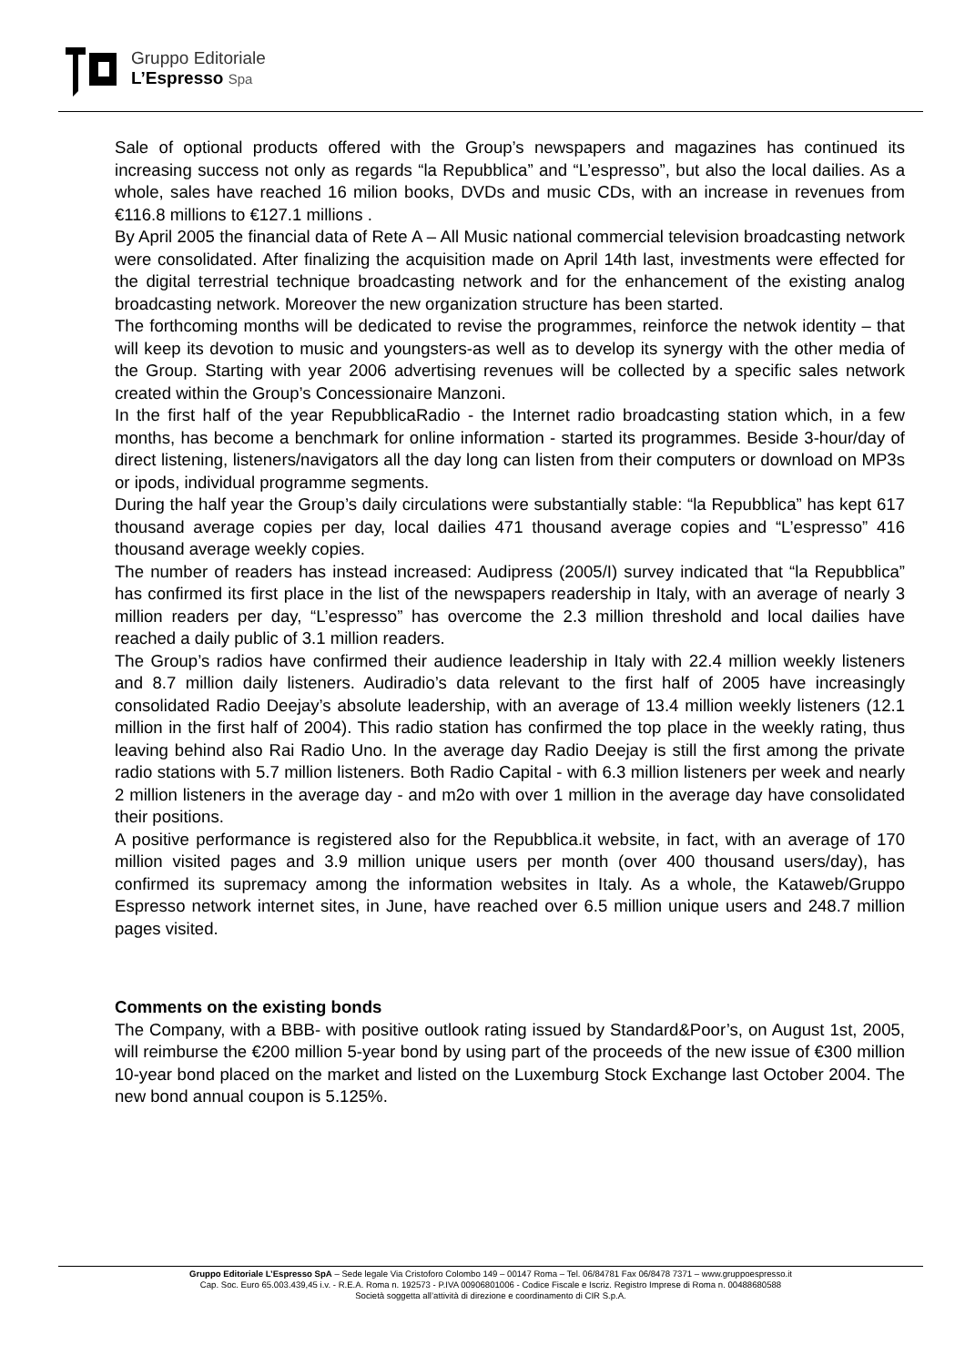Gruppo Editoriale
L’Espresso Spa
Sale of optional products offered with the Group’s newspapers and magazines has continued its increasing success not only as regards “la Repubblica” and “L’espresso”, but also the local dailies. As a whole, sales have reached 16 milion books, DVDs and music CDs, with an increase in revenues from €116.8 millions to €127.1 millions .
By April 2005 the financial data of Rete A – All Music national commercial television broadcasting network were consolidated. After finalizing the acquisition made on April 14th last, investments were effected for the digital terrestrial technique broadcasting network and for the enhancement of the existing analog broadcasting network. Moreover the new organization structure has been started.
The forthcoming months will be dedicated to revise the programmes, reinforce the netwok identity – that will keep its devotion to music and youngsters-as well as to develop its synergy with the other media of the Group. Starting with year 2006 advertising revenues will be collected by a specific sales network created within the Group’s Concessionaire Manzoni.
In the first half of the year RepubblicaRadio - the Internet radio broadcasting station which, in a few months, has become a benchmark for online information - started its programmes. Beside 3-hour/day of direct listening, listeners/navigators all the day long can listen from their computers or download on MP3s or ipods, individual programme segments.
During the half year the Group’s daily circulations were substantially stable: “la Repubblica” has kept 617 thousand average copies per day, local dailies 471 thousand average copies and “L’espresso” 416 thousand average weekly copies.
The number of readers has instead increased: Audipress (2005/I) survey indicated that “la Repubblica” has confirmed its first place in the list of the newspapers readership in Italy, with an average of nearly 3 million readers per day, “L’espresso” has overcome the 2.3 million threshold and local dailies have reached a daily public of 3.1 million readers.
The Group’s radios have confirmed their audience leadership in Italy with 22.4 million weekly listeners and 8.7 million daily listeners. Audiradio’s data relevant to the first half of 2005 have increasingly consolidated Radio Deejay’s absolute leadership, with an average of 13.4 million weekly listeners (12.1 million in the first half of 2004). This radio station has confirmed the top place in the weekly rating, thus leaving behind also Rai Radio Uno. In the average day Radio Deejay is still the first among the private radio stations with 5.7 million listeners. Both Radio Capital - with 6.3 million listeners per week and nearly 2 million listeners in the average day - and m2o with over 1 million in the average day have consolidated their positions.
A positive performance is registered also for the Repubblica.it website, in fact, with an average of 170 million visited pages and 3.9 million unique users per month (over 400 thousand users/day), has confirmed its supremacy among the information websites in Italy. As a whole, the Kataweb/Gruppo Espresso network internet sites, in June, have reached over 6.5 million unique users and 248.7 million pages visited.
Comments on the existing bonds
The Company, with a BBB- with positive outlook rating issued by Standard&Poor’s, on August 1st, 2005, will reimburse the €200 million 5-year bond by using part of the proceeds of the new issue of €300 million 10-year bond placed on the market and listed on the Luxemburg Stock Exchange last October 2004. The new bond annual coupon is 5.125%.
Gruppo Editoriale L’Espresso SpA – Sede legale Via Cristoforo Colombo 149 – 00147 Roma – Tel. 06/84781 Fax 06/8478 7371 – www.gruppoespresso.it
Cap. Soc. Euro 65.003.439,45 i.v. - R.E.A. Roma n. 192573 - P.IVA 00906801006 - Codice Fiscale e Iscriz. Registro Imprese di Roma n. 00488680588
Società soggetta all’attività di direzione e coordinamento di CIR S.p.A.